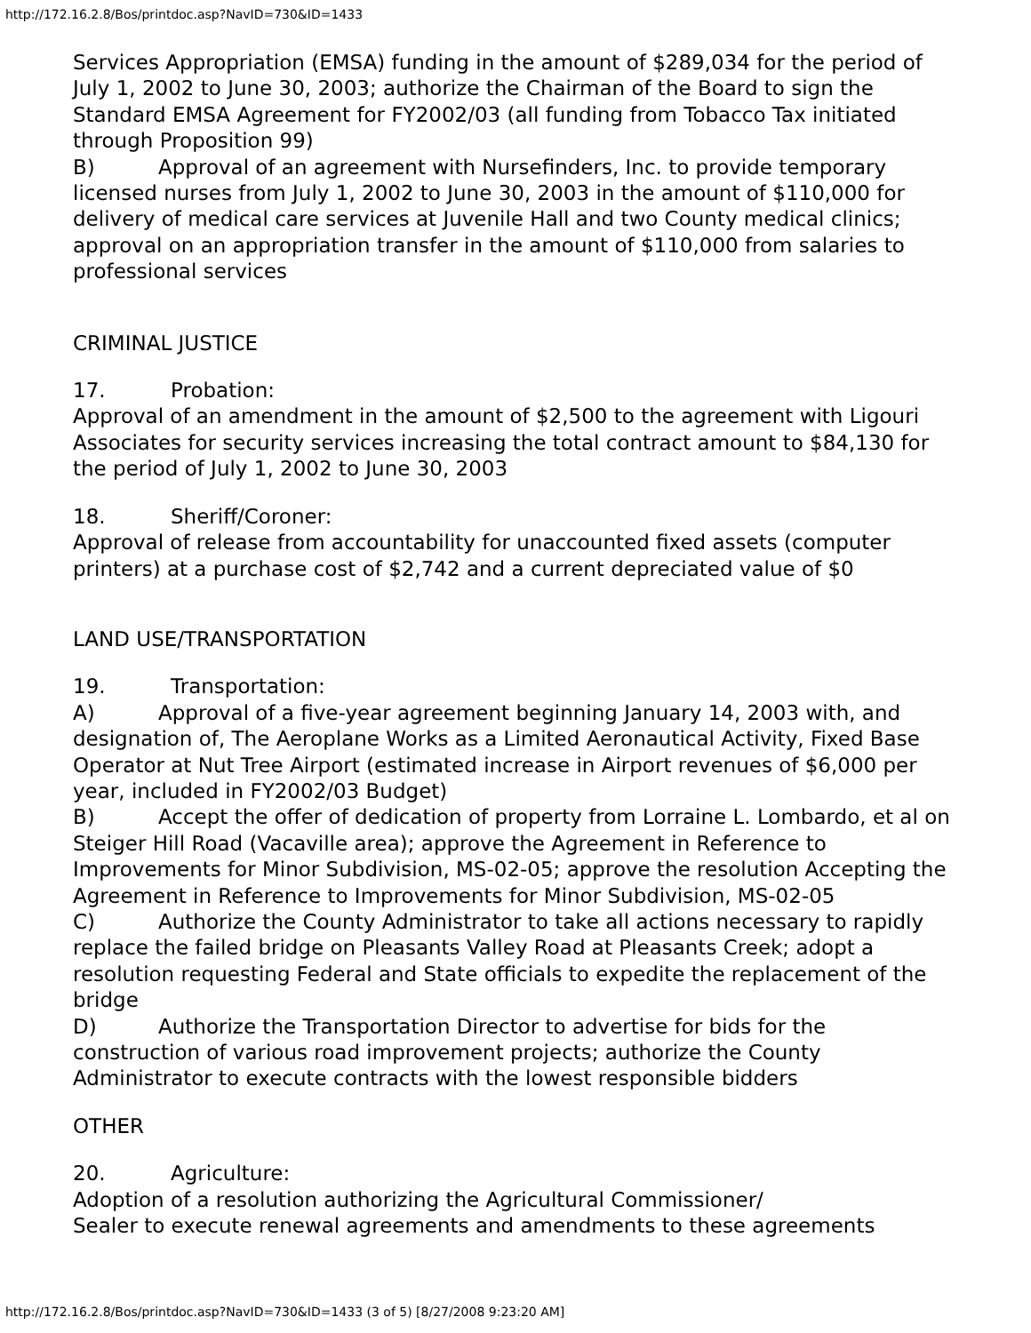http://172.16.2.8/Bos/printdoc.asp?NavID=730&ID=1433
Services Appropriation (EMSA) funding in the amount of $289,034 for the period of July 1, 2002 to June 30, 2003; authorize the Chairman of the Board to sign the Standard EMSA Agreement for FY2002/03 (all funding from Tobacco Tax initiated through Proposition 99)
B) Approval of an agreement with Nursefinders, Inc. to provide temporary licensed nurses from July 1, 2002 to June 30, 2003 in the amount of $110,000 for delivery of medical care services at Juvenile Hall and two County medical clinics; approval on an appropriation transfer in the amount of $110,000 from salaries to professional services
CRIMINAL JUSTICE
17. Probation:
Approval of an amendment in the amount of $2,500 to the agreement with Ligouri Associates for security services increasing the total contract amount to $84,130 for the period of July 1, 2002 to June 30, 2003
18. Sheriff/Coroner:
Approval of release from accountability for unaccounted fixed assets (computer printers) at a purchase cost of $2,742 and a current depreciated value of $0
LAND USE/TRANSPORTATION
19. Transportation:
A) Approval of a five-year agreement beginning January 14, 2003 with, and designation of, The Aeroplane Works as a Limited Aeronautical Activity, Fixed Base Operator at Nut Tree Airport (estimated increase in Airport revenues of $6,000 per year, included in FY2002/03 Budget)
B) Accept the offer of dedication of property from Lorraine L. Lombardo, et al on Steiger Hill Road (Vacaville area); approve the Agreement in Reference to Improvements for Minor Subdivision, MS-02-05; approve the resolution Accepting the Agreement in Reference to Improvements for Minor Subdivision, MS-02-05
C) Authorize the County Administrator to take all actions necessary to rapidly replace the failed bridge on Pleasants Valley Road at Pleasants Creek; adopt a resolution requesting Federal and State officials to expedite the replacement of the bridge
D) Authorize the Transportation Director to advertise for bids for the construction of various road improvement projects; authorize the County Administrator to execute contracts with the lowest responsible bidders
OTHER
20. Agriculture:
Adoption of a resolution authorizing the Agricultural Commissioner/
Sealer to execute renewal agreements and amendments to these agreements
http://172.16.2.8/Bos/printdoc.asp?NavID=730&ID=1433 (3 of 5) [8/27/2008 9:23:20 AM]